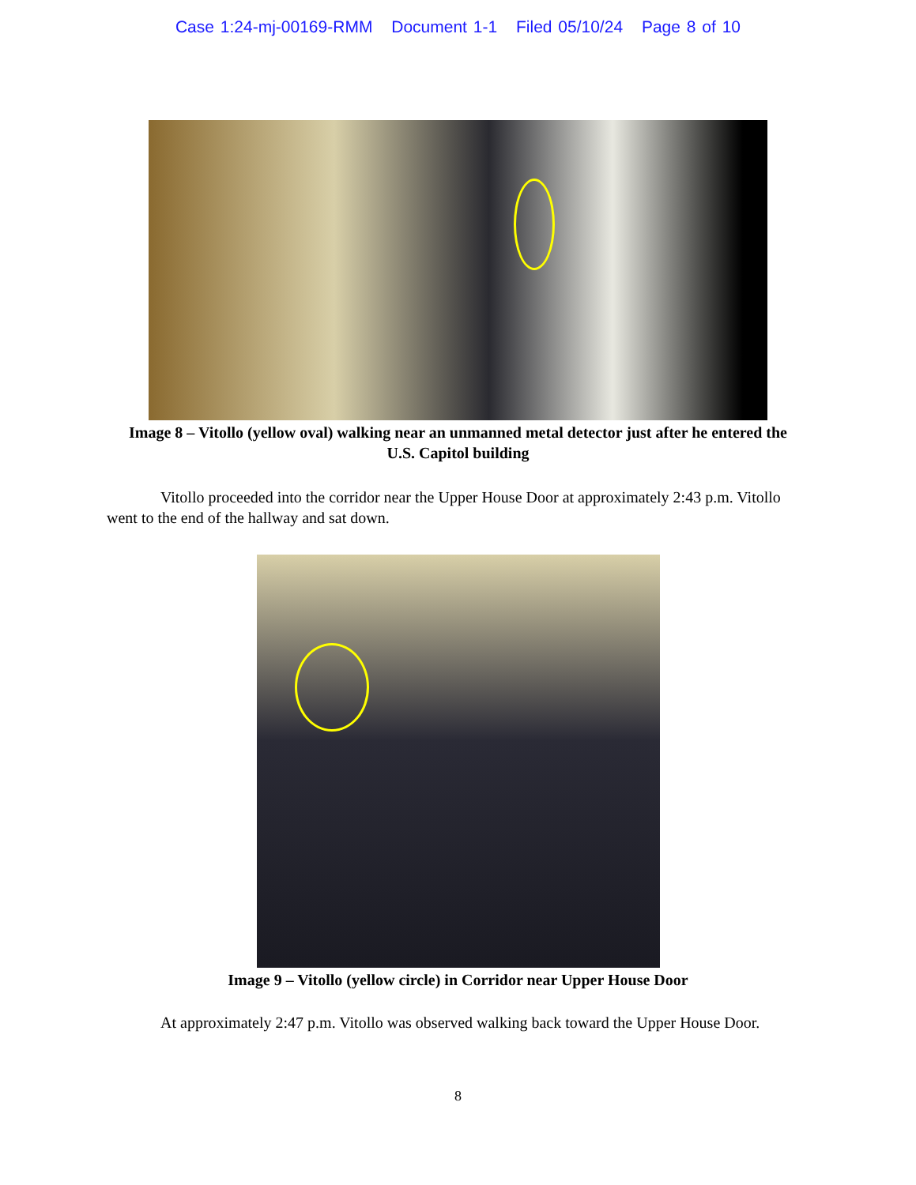Case 1:24-mj-00169-RMM Document 1-1 Filed 05/10/24 Page 8 of 10
Image 8 – Vitollo (yellow oval) walking near an unmanned metal detector just after he entered the U.S. Capitol building
Vitollo proceeded into the corridor near the Upper House Door at approximately 2:43 p.m. Vitollo went to the end of the hallway and sat down.
Image 9 – Vitollo (yellow circle) in Corridor near Upper House Door
At approximately 2:47 p.m. Vitollo was observed walking back toward the Upper House Door.
8